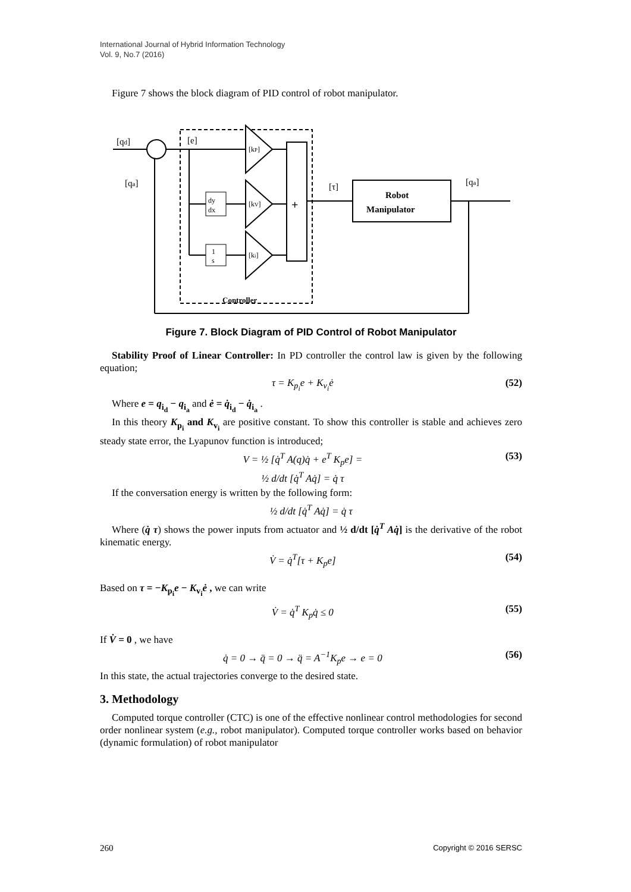International Journal of Hybrid Information Technology
Vol. 9, No.7 (2016)
Figure 7 shows the block diagram of PID control of robot manipulator.
[qd]
[qa]
[e]
dy
dx
1
s
[kP]
[kV]
[ki]
+
[τ]
Robot
Manipulator
[qa]
Controller
Figure 7. Block Diagram of PID Control of Robot Manipulator
Stability Proof of Linear Controller: In PD controller the control law is given by the following equation;
τ = K<sub>p<sub>i</sub></sub>e + K<sub>v<sub>i</sub></sub>ė (52)
Where e = q<sub>i<sub>d</sub></sub> − q<sub>i<sub>a</sub></sub> and ė = q̇<sub>i<sub>d</sub></sub> − q̇<sub>i<sub>a</sub></sub> .
In this theory K<sub>p<sub>i</sub></sub> and K<sub>v<sub>i</sub></sub> are positive constant. To show this controller is stable and achieves zero steady state error, the Lyapunov function is introduced;
V = ½ [q̇<sup>T</sup> A(q)q̇ + e<sup>T</sup> K<sub>p</sub>e] =
½ d/dt [q̇<sup>T</sup> Aq̇] = q̇ τ (53)
If the conversation energy is written by the following form:
½ d/dt [q̇<sup>T</sup> Aq̇] = q̇ τ
Where (q̇ τ) shows the power inputs from actuator and ½ d/dt [q̇<sup>T</sup> Aq̇] is the derivative of the robot kinematic energy.
V̇ = q̇<sup>T</sup>[τ + K<sub>p</sub>e] (54)
Based on τ = −K<sub>p<sub>i</sub></sub>e − K<sub>v<sub>i</sub></sub>ė , we can write
V̇ = q̇<sup>T</sup> K<sub>p</sub>q̇ ≤ 0 (55)
If V̇ = 0 , we have
q̇ = 0 → q̈ = 0 → q̈ = A<sup>−1</sup>K<sub>p</sub>e → e = 0 (56)
In this state, the actual trajectories converge to the desired state.
3. Methodology
Computed torque controller (CTC) is one of the effective nonlinear control methodologies for second order nonlinear system (e.g., robot manipulator). Computed torque controller works based on behavior (dynamic formulation) of robot manipulator
260 Copyright © 2016 SERSC